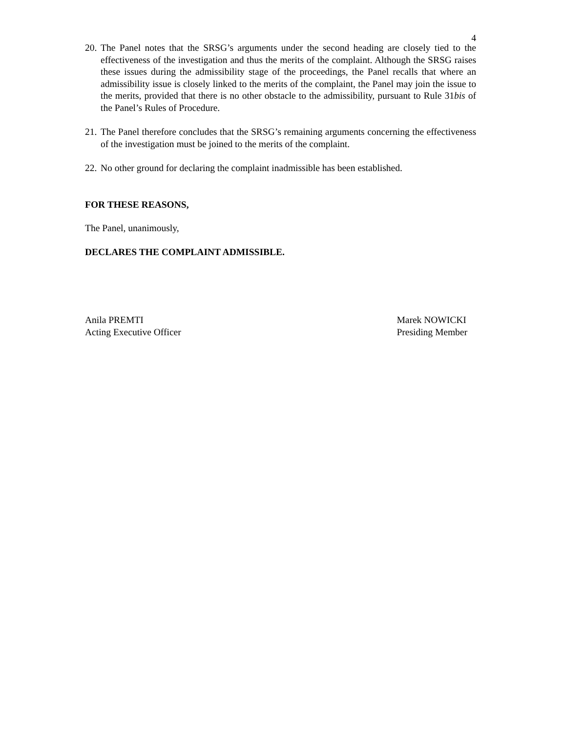4
20. The Panel notes that the SRSG’s arguments under the second heading are closely tied to the effectiveness of the investigation and thus the merits of the complaint. Although the SRSG raises these issues during the admissibility stage of the proceedings, the Panel recalls that where an admissibility issue is closely linked to the merits of the complaint, the Panel may join the issue to the merits, provided that there is no other obstacle to the admissibility, pursuant to Rule 31bis of the Panel’s Rules of Procedure.
21. The Panel therefore concludes that the SRSG’s remaining arguments concerning the effectiveness of the investigation must be joined to the merits of the complaint.
22. No other ground for declaring the complaint inadmissible has been established.
FOR THESE REASONS,
The Panel, unanimously,
DECLARES THE COMPLAINT ADMISSIBLE.
Anila PREMTI
Acting Executive Officer
Marek NOWICKI
Presiding Member